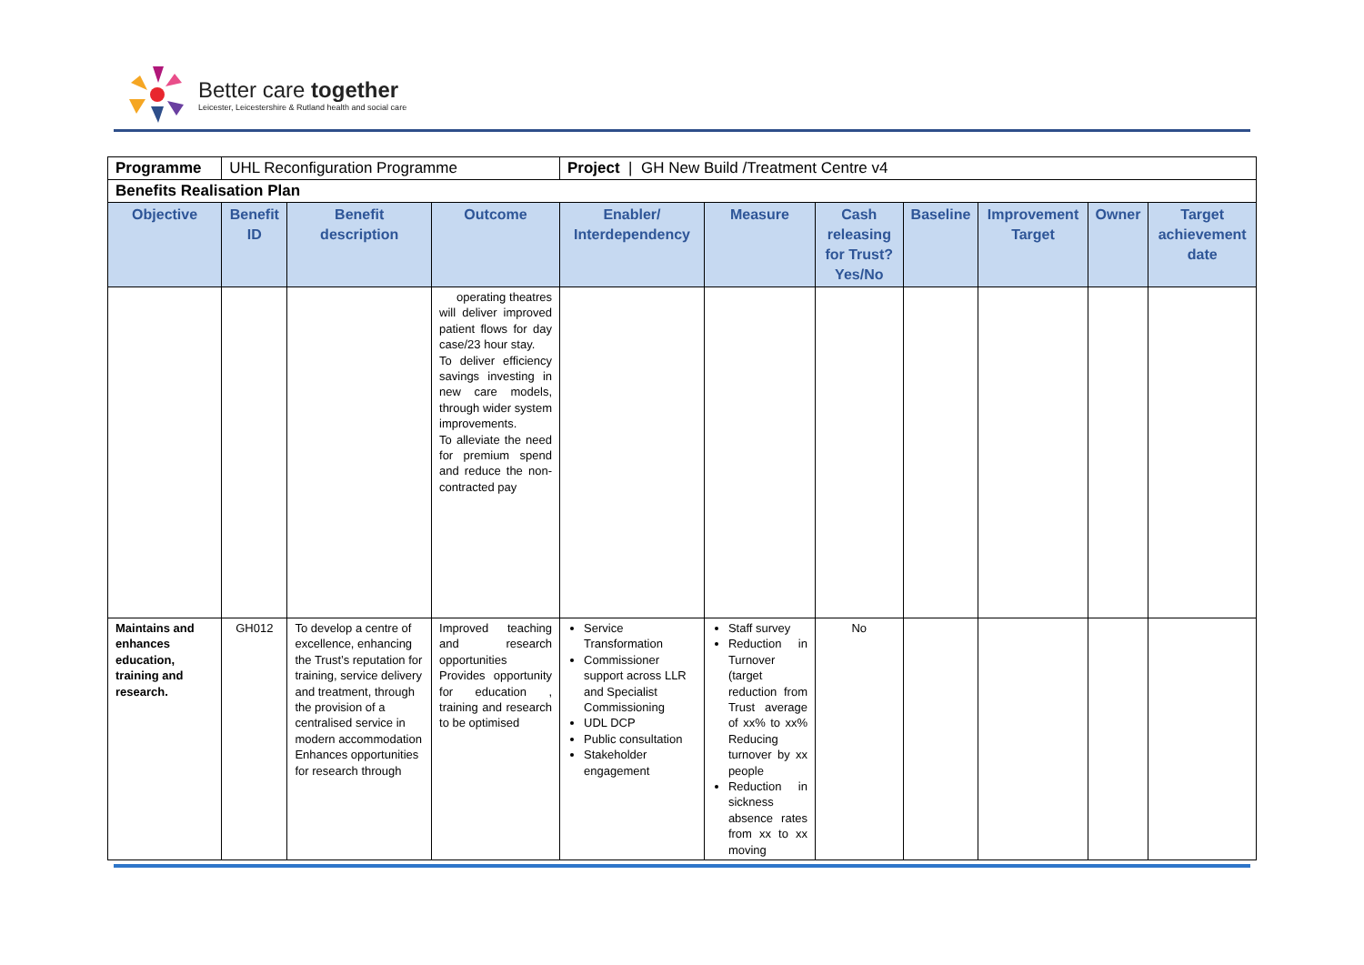Better care together
Leicester, Leicestershire & Rutland health and social care
| Programme | UHL Reconfiguration Programme | | | Project / GH New Build /Treatment Centre v4 | | | | | | |
| Benefits Realisation Plan | | | | | | | | | | |
| Objective | Benefit ID | Benefit description | Outcome | Enabler/ Interdependency | Measure | Cash releasing for Trust? Yes/No | Baseline | Improvement Target | Owner | Target achievement date |
| | | | operating theatres will deliver improved patient flows for day case/23 hour stay. To deliver efficiency savings investing in new care models, through wider system improvements. To alleviate the need for premium spend and reduce the non-contracted pay | | | | | | | |
| Maintains and enhances education, training and research. | GH012 | To develop a centre of excellence, enhancing the Trust’s reputation for training, service delivery and treatment, through the provision of a centralised service in modern accommodation Enhances opportunities for research through | Improved teaching and research opportunities Provides opportunity for education , training and research to be optimised | Service Transformation Commissioner support across LLR and Specialist Commissioning UDL DCP Public consultation Stakeholder engagement | Staff survey Reduction in Turnover (target reduction from Trust average of xx% to xx% Reducing turnover by xx people Reduction in sickness absence rates from xx to xx moving | No | | | | |